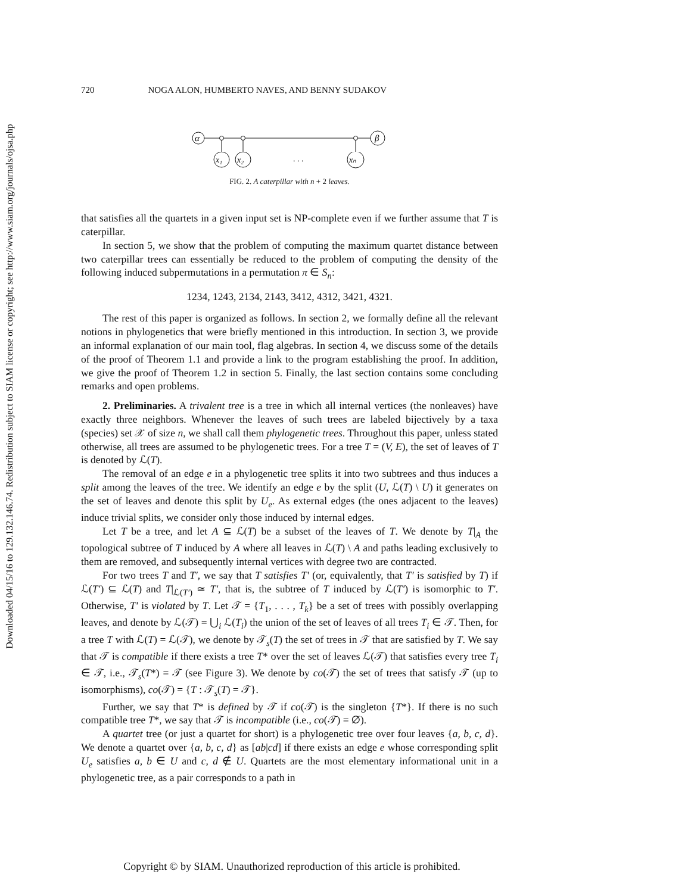Downloaded 04/15/16 to 129.132.146.74. Redistribution subject to SIAM license or copyright; see http://www.siam.org/journals/ojsa.php
720 NOGA ALON, HUMBERTO NAVES, AND BENNY SUDAKOV
α
β
x₁
x₂
. . .
xₙ
FIG. 2. A caterpillar with n + 2 leaves.
that satisfies all the quartets in a given input set is NP-complete even if we further assume that T is caterpillar.
In section 5, we show that the problem of computing the maximum quartet distance between two caterpillar trees can essentially be reduced to the problem of computing the density of the following induced subpermutations in a permutation π ∈ S<sub>n</sub>:
1234, 1243, 2134, 2143, 3412, 4312, 3421, 4321.
The rest of this paper is organized as follows. In section 2, we formally define all the relevant notions in phylogenetics that were briefly mentioned in this introduction. In section 3, we provide an informal explanation of our main tool, flag algebras. In section 4, we discuss some of the details of the proof of Theorem 1.1 and provide a link to the program establishing the proof. In addition, we give the proof of Theorem 1.2 in section 5. Finally, the last section contains some concluding remarks and open problems.
2. Preliminaries. A trivalent tree is a tree in which all internal vertices (the nonleaves) have exactly three neighbors. Whenever the leaves of such trees are labeled bijectively by a taxa (species) set 𝒳 of size n, we shall call them phylogenetic trees. Throughout this paper, unless stated otherwise, all trees are assumed to be phylogenetic trees. For a tree T = (V, E), the set of leaves of T is denoted by ℒ(T).
The removal of an edge e in a phylogenetic tree splits it into two subtrees and thus induces a split among the leaves of the tree. We identify an edge e by the split (U, ℒ(T) \ U) it generates on the set of leaves and denote this split by U<sub>e</sub>. As external edges (the ones adjacent to the leaves) induce trivial splits, we consider only those induced by internal edges.
Let T be a tree, and let A ⊆ ℒ(T) be a subset of the leaves of T. We denote by T|<sub>A</sub> the topological subtree of T induced by A where all leaves in ℒ(T) \ A and paths leading exclusively to them are removed, and subsequently internal vertices with degree two are contracted.
For two trees T and T′, we say that T satisfies T′ (or, equivalently, that T′ is satisfied by T) if ℒ(T′) ⊆ ℒ(T) and T|<sub>ℒ(T′)</sub> ≃ T′, that is, the subtree of T induced by ℒ(T′) is isomorphic to T′. Otherwise, T′ is violated by T. Let 𝒯 = {T<sub>1</sub>, . . . , T<sub>k</sub>} be a set of trees with possibly overlapping leaves, and denote by ℒ(𝒯) = ⋃<sub>i</sub> ℒ(T<sub>i</sub>) the union of the set of leaves of all trees T<sub>i</sub> ∈ 𝒯. Then, for a tree T with ℒ(T) = ℒ(𝒯), we denote by 𝒯<sub>s</sub>(T) the set of trees in 𝒯 that are satisfied by T. We say that 𝒯 is compatible if there exists a tree T* over the set of leaves ℒ(𝒯) that satisfies every tree T<sub>i</sub> ∈ 𝒯, i.e., 𝒯<sub>s</sub>(T*) = 𝒯 (see Figure 3). We denote by co(𝒯) the set of trees that satisfy 𝒯 (up to isomorphisms), co(𝒯) = {T : 𝒯<sub>s</sub>(T) = 𝒯}.
Further, we say that T* is defined by 𝒯 if co(𝒯) is the singleton {T*}. If there is no such compatible tree T*, we say that 𝒯 is incompatible (i.e., co(𝒯) = ∅).
A quartet tree (or just a quartet for short) is a phylogenetic tree over four leaves {a, b, c, d}. We denote a quartet over {a, b, c, d} as [ab|cd] if there exists an edge e whose corresponding split U<sub>e</sub> satisfies a, b ∈ U and c, d ∉ U. Quartets are the most elementary informational unit in a phylogenetic tree, as a pair corresponds to a path in
Copyright © by SIAM. Unauthorized reproduction of this article is prohibited.